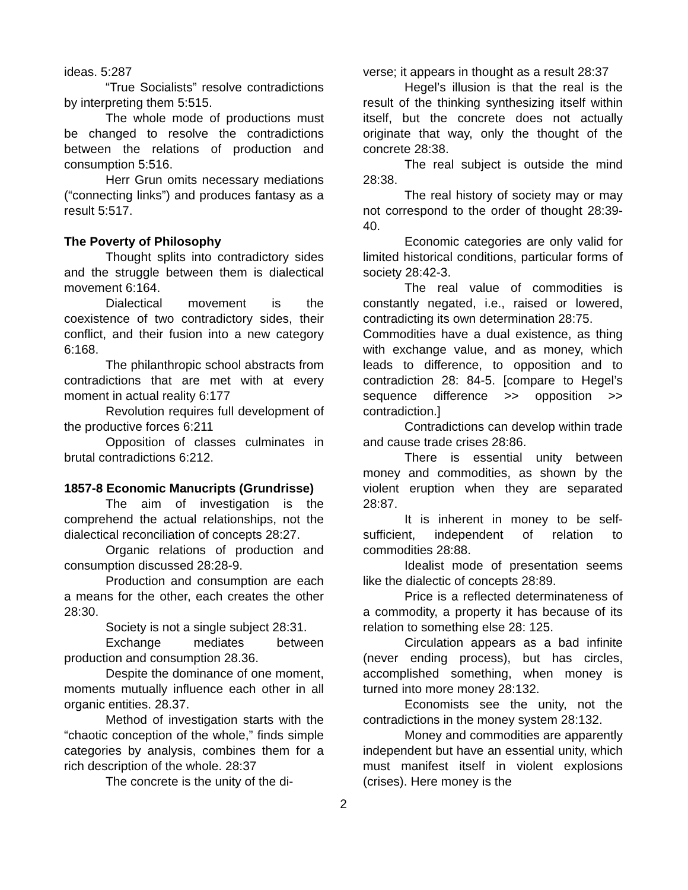ideas. 5:287
“True Socialists” resolve contradictions by interpreting them 5:515.
The whole mode of productions must be changed to resolve the contradictions between the relations of production and consumption 5:516.
Herr Grun omits necessary mediations (“connecting links”) and produces fantasy as a result 5:517.
The Poverty of Philosophy
Thought splits into contradictory sides and the struggle between them is dialectical movement 6:164.
Dialectical movement is the coexistence of two contradictory sides, their conflict, and their fusion into a new category 6:168.
The philanthropic school abstracts from contradictions that are met with at every moment in actual reality 6:177
Revolution requires full development of the productive forces 6:211
Opposition of classes culminates in brutal contradictions 6:212.
1857-8 Economic Manucripts (Grundrisse)
The aim of investigation is the comprehend the actual relationships, not the dialectical reconciliation of concepts 28:27.
Organic relations of production and consumption discussed 28:28-9.
Production and consumption are each a means for the other, each creates the other 28:30.
Society is not a single subject 28:31.
Exchange mediates between production and consumption 28.36.
Despite the dominance of one moment, moments mutually influence each other in all organic entities. 28.37.
Method of investigation starts with the “chaotic conception of the whole,” finds simple categories by analysis, combines them for a rich description of the whole. 28:37
The concrete is the unity of the di-
verse; it appears in thought as a result 28:37
Hegel’s illusion is that the real is the result of the thinking synthesizing itself within itself, but the concrete does not actually originate that way, only the thought of the concrete 28:38.
The real subject is outside the mind 28:38.
The real history of society may or may not correspond to the order of thought 28:39-40.
Economic categories are only valid for limited historical conditions, particular forms of society 28:42-3.
The real value of commodities is constantly negated, i.e., raised or lowered, contradicting its own determination 28:75.
Commodities have a dual existence, as thing with exchange value, and as money, which leads to difference, to opposition and to contradiction 28: 84-5. [compare to Hegel’s sequence difference >> opposition >> contradiction.]
Contradictions can develop within trade and cause trade crises 28:86.
There is essential unity between money and commodities, as shown by the violent eruption when they are separated 28:87.
It is inherent in money to be self-sufficient, independent of relation to commodities 28:88.
Idealist mode of presentation seems like the dialectic of concepts 28:89.
Price is a reflected determinateness of a commodity, a property it has because of its relation to something else 28: 125.
Circulation appears as a bad infinite (never ending process), but has circles, accomplished something, when money is turned into more money 28:132.
Economists see the unity, not the contradictions in the money system 28:132.
Money and commodities are apparently independent but have an essential unity, which must manifest itself in violent explosions (crises). Here money is the
2